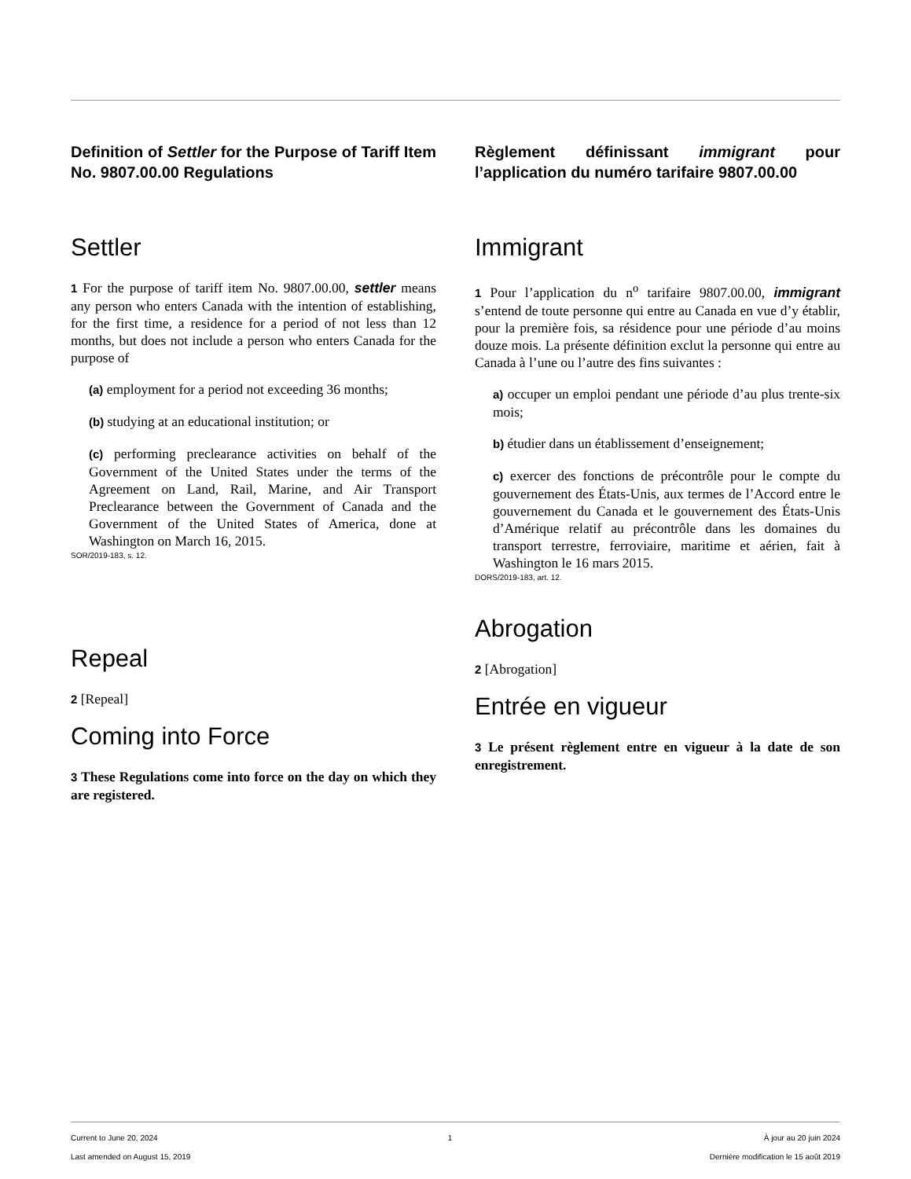Definition of Settler for the Purpose of Tariff Item No. 9807.00.00 Regulations
Settler
1 For the purpose of tariff item No. 9807.00.00, settler means any person who enters Canada with the intention of establishing, for the first time, a residence for a period of not less than 12 months, but does not include a person who enters Canada for the purpose of
(a) employment for a period not exceeding 36 months;
(b) studying at an educational institution; or
(c) performing preclearance activities on behalf of the Government of the United States under the terms of the Agreement on Land, Rail, Marine, and Air Transport Preclearance between the Government of Canada and the Government of the United States of America, done at Washington on March 16, 2015.
SOR/2019-183, s. 12.
Repeal
2 [Repeal]
Coming into Force
3 These Regulations come into force on the day on which they are registered.
Règlement définissant immigrant pour l’application du numéro tarifaire 9807.00.00
Immigrant
1 Pour l’application du n<sup>o</sup> tarifaire 9807.00.00, immigrant s’entend de toute personne qui entre au Canada en vue d’y établir, pour la première fois, sa résidence pour une période d’au moins douze mois. La présente définition exclut la personne qui entre au Canada à l’une ou l’autre des fins suivantes :
a) occuper un emploi pendant une période d’au plus trente-six mois;
b) étudier dans un établissement d’enseignement;
c) exercer des fonctions de précontrôle pour le compte du gouvernement des États-Unis, aux termes de l’Accord entre le gouvernement du Canada et le gouvernement des États-Unis d’Amérique relatif au précontrôle dans les domaines du transport terrestre, ferroviaire, maritime et aérien, fait à Washington le 16 mars 2015.
DORS/2019-183, art. 12.
Abrogation
2 [Abrogation]
Entrée en vigueur
3 Le présent règlement entre en vigueur à la date de son enregistrement.
Current to June 20, 2024
Last amended on August 15, 2019
1 À jour au 20 juin 2024
Dernière modification le 15 août 2019